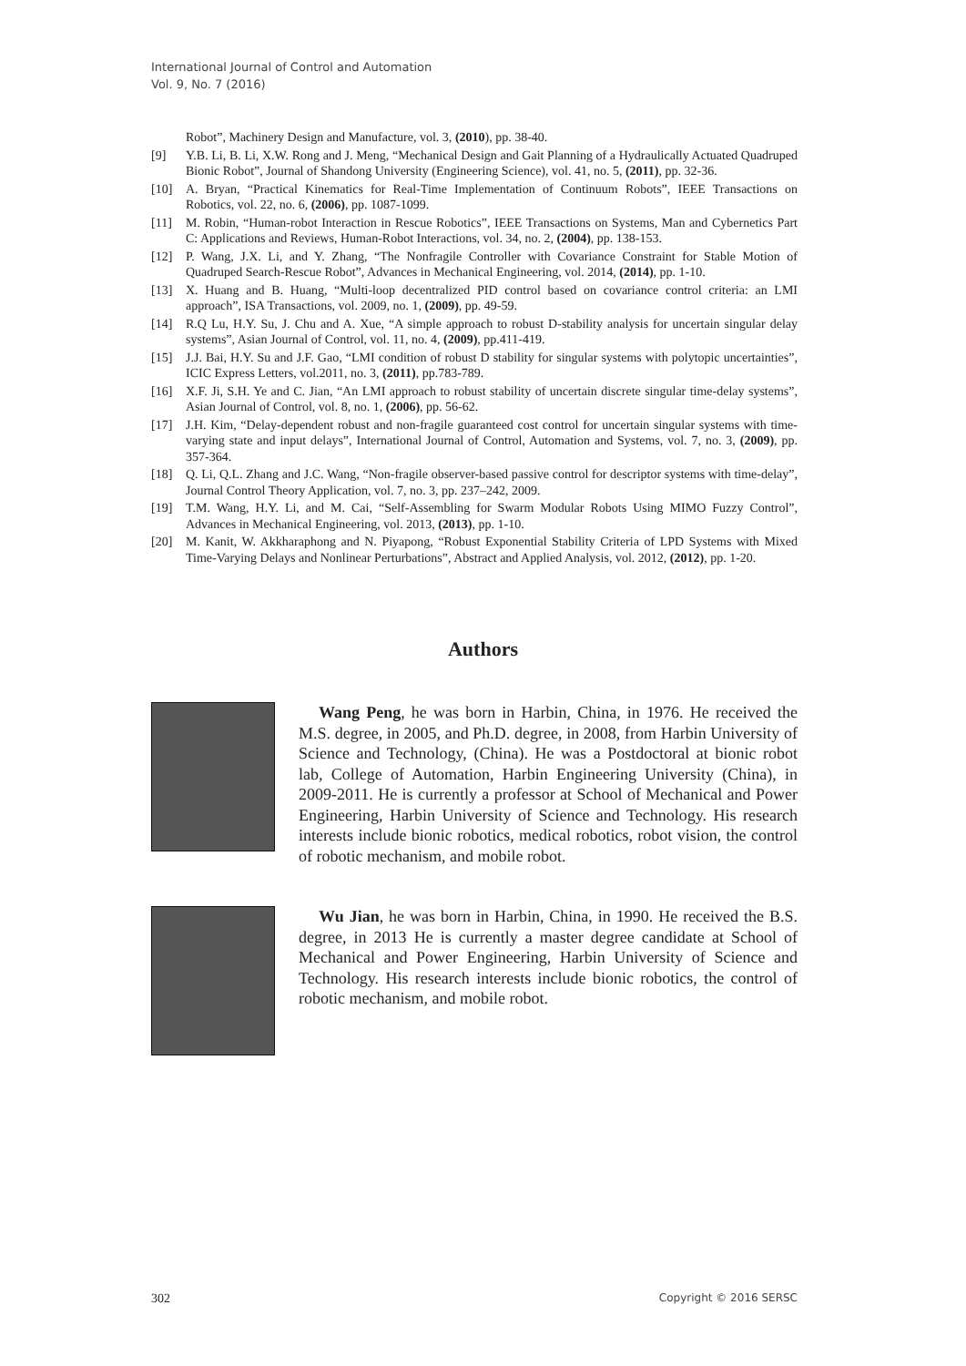International Journal of Control and Automation
Vol. 9, No. 7 (2016)
Robot”, Machinery Design and Manufacture, vol. 3, (2010), pp. 38-40.
[9] Y.B. Li, B. Li, X.W. Rong and J. Meng, “Mechanical Design and Gait Planning of a Hydraulically Actuated Quadruped Bionic Robot”, Journal of Shandong University (Engineering Science), vol. 41, no. 5, (2011), pp. 32-36.
[10] A. Bryan, “Practical Kinematics for Real-Time Implementation of Continuum Robots”, IEEE Transactions on Robotics, vol. 22, no. 6, (2006), pp. 1087-1099.
[11] M. Robin, “Human-robot Interaction in Rescue Robotics”, IEEE Transactions on Systems, Man and Cybernetics Part C: Applications and Reviews, Human-Robot Interactions, vol. 34, no. 2, (2004), pp. 138-153.
[12] P. Wang, J.X. Li, and Y. Zhang, “The Nonfragile Controller with Covariance Constraint for Stable Motion of Quadruped Search-Rescue Robot”, Advances in Mechanical Engineering, vol. 2014, (2014), pp. 1-10.
[13] X. Huang and B. Huang, “Multi-loop decentralized PID control based on covariance control criteria: an LMI approach”, ISA Transactions, vol. 2009, no. 1, (2009), pp. 49-59.
[14] R.Q Lu, H.Y. Su, J. Chu and A. Xue, “A simple approach to robust D-stability analysis for uncertain singular delay systems”, Asian Journal of Control, vol. 11, no. 4, (2009), pp.411-419.
[15] J.J. Bai, H.Y. Su and J.F. Gao, “LMI condition of robust D stability for singular systems with polytopic uncertainties”, ICIC Express Letters, vol.2011, no. 3, (2011), pp.783-789.
[16] X.F. Ji, S.H. Ye and C. Jian, “An LMI approach to robust stability of uncertain discrete singular time-delay systems”, Asian Journal of Control, vol. 8, no. 1, (2006), pp. 56-62.
[17] J.H. Kim, “Delay-dependent robust and non-fragile guaranteed cost control for uncertain singular systems with time-varying state and input delays”, International Journal of Control, Automation and Systems, vol. 7, no. 3, (2009), pp. 357-364.
[18] Q. Li, Q.L. Zhang and J.C. Wang, “Non-fragile observer-based passive control for descriptor systems with time-delay”, Journal Control Theory Application, vol. 7, no. 3, pp. 237–242, 2009.
[19] T.M. Wang, H.Y. Li, and M. Cai, “Self-Assembling for Swarm Modular Robots Using MIMO Fuzzy Control”, Advances in Mechanical Engineering, vol. 2013, (2013), pp. 1-10.
[20] M. Kanit, W. Akkharaphong and N. Piyapong, “Robust Exponential Stability Criteria of LPD Systems with Mixed Time-Varying Delays and Nonlinear Perturbations”, Abstract and Applied Analysis, vol. 2012, (2012), pp. 1-20.
Authors
Wang Peng, he was born in Harbin, China, in 1976. He received the M.S. degree, in 2005, and Ph.D. degree, in 2008, from Harbin University of Science and Technology, (China). He was a Postdoctoral at bionic robot lab, College of Automation, Harbin Engineering University (China), in 2009-2011. He is currently a professor at School of Mechanical and Power Engineering, Harbin University of Science and Technology. His research interests include bionic robotics, medical robotics, robot vision, the control of robotic mechanism, and mobile robot.
Wu Jian, he was born in Harbin, China, in 1990. He received the B.S. degree, in 2013 He is currently a master degree candidate at School of Mechanical and Power Engineering, Harbin University of Science and Technology. His research interests include bionic robotics, the control of robotic mechanism, and mobile robot.
302 Copyright © 2016 SERSC